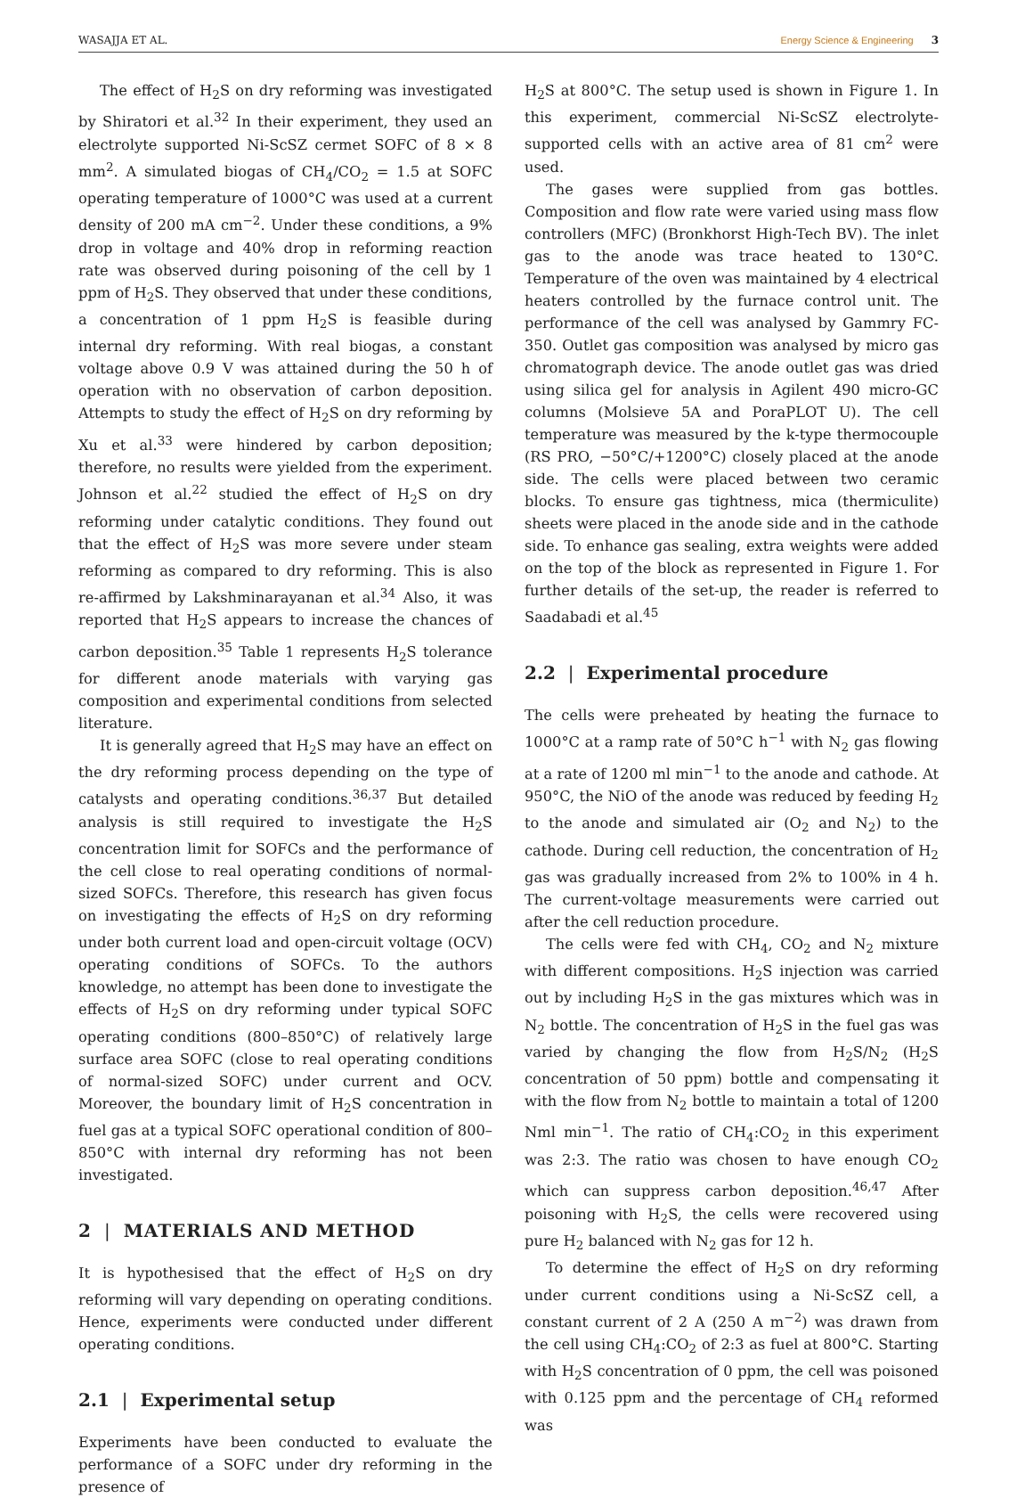WASAJJA ET AL. Energy Science & Engineering 3
The effect of H<sub>2</sub>S on dry reforming was investigated by Shiratori et al.<sup>32</sup> In their experiment, they used an electrolyte supported Ni-ScSZ cermet SOFC of 8 × 8 mm<sup>2</sup>. A simulated biogas of CH<sub>4</sub>/CO<sub>2</sub> = 1.5 at SOFC operating temperature of 1000°C was used at a current density of 200 mA cm<sup>−2</sup>. Under these conditions, a 9% drop in voltage and 40% drop in reforming reaction rate was observed during poisoning of the cell by 1 ppm of H<sub>2</sub>S. They observed that under these conditions, a concentration of 1 ppm H<sub>2</sub>S is feasible during internal dry reforming. With real biogas, a constant voltage above 0.9 V was attained during the 50 h of operation with no observation of carbon deposition. Attempts to study the effect of H<sub>2</sub>S on dry reforming by Xu et al.<sup>33</sup> were hindered by carbon deposition; therefore, no results were yielded from the experiment. Johnson et al.<sup>22</sup> studied the effect of H<sub>2</sub>S on dry reforming under catalytic conditions. They found out that the effect of H<sub>2</sub>S was more severe under steam reforming as compared to dry reforming. This is also re-affirmed by Lakshminarayanan et al.<sup>34</sup> Also, it was reported that H<sub>2</sub>S appears to increase the chances of carbon deposition.<sup>35</sup> Table 1 represents H<sub>2</sub>S tolerance for different anode materials with varying gas composition and experimental conditions from selected literature.
It is generally agreed that H<sub>2</sub>S may have an effect on the dry reforming process depending on the type of catalysts and operating conditions.<sup>36,37</sup> But detailed analysis is still required to investigate the H<sub>2</sub>S concentration limit for SOFCs and the performance of the cell close to real operating conditions of normal-sized SOFCs. Therefore, this research has given focus on investigating the effects of H<sub>2</sub>S on dry reforming under both current load and open-circuit voltage (OCV) operating conditions of SOFCs. To the authors knowledge, no attempt has been done to investigate the effects of H<sub>2</sub>S on dry reforming under typical SOFC operating conditions (800–850°C) of relatively large surface area SOFC (close to real operating conditions of normal-sized SOFC) under current and OCV. Moreover, the boundary limit of H<sub>2</sub>S concentration in fuel gas at a typical SOFC operational condition of 800–850°C with internal dry reforming has not been investigated.
2 | MATERIALS AND METHOD
It is hypothesised that the effect of H<sub>2</sub>S on dry reforming will vary depending on operating conditions. Hence, experiments were conducted under different operating conditions.
2.1 | Experimental setup
Experiments have been conducted to evaluate the performance of a SOFC under dry reforming in the presence of
H<sub>2</sub>S at 800°C. The setup used is shown in Figure 1. In this experiment, commercial Ni-ScSZ electrolyte-supported cells with an active area of 81 cm<sup>2</sup> were used.
The gases were supplied from gas bottles. Composition and flow rate were varied using mass flow controllers (MFC) (Bronkhorst High-Tech BV). The inlet gas to the anode was trace heated to 130°C. Temperature of the oven was maintained by 4 electrical heaters controlled by the furnace control unit. The performance of the cell was analysed by Gammry FC-350. Outlet gas composition was analysed by micro gas chromatograph device. The anode outlet gas was dried using silica gel for analysis in Agilent 490 micro-GC columns (Molsieve 5A and PoraPLOT U). The cell temperature was measured by the k-type thermocouple (RS PRO, −50°C/+1200°C) closely placed at the anode side. The cells were placed between two ceramic blocks. To ensure gas tightness, mica (thermiculite) sheets were placed in the anode side and in the cathode side. To enhance gas sealing, extra weights were added on the top of the block as represented in Figure 1. For further details of the set-up, the reader is referred to Saadabadi et al.<sup>45</sup>
2.2 | Experimental procedure
The cells were preheated by heating the furnace to 1000°C at a ramp rate of 50°C h<sup>−1</sup> with N<sub>2</sub> gas flowing at a rate of 1200 ml min<sup>−1</sup> to the anode and cathode. At 950°C, the NiO of the anode was reduced by feeding H<sub>2</sub> to the anode and simulated air (O<sub>2</sub> and N<sub>2</sub>) to the cathode. During cell reduction, the concentration of H<sub>2</sub> gas was gradually increased from 2% to 100% in 4 h. The current-voltage measurements were carried out after the cell reduction procedure.
The cells were fed with CH<sub>4</sub>, CO<sub>2</sub> and N<sub>2</sub> mixture with different compositions. H<sub>2</sub>S injection was carried out by including H<sub>2</sub>S in the gas mixtures which was in N<sub>2</sub> bottle. The concentration of H<sub>2</sub>S in the fuel gas was varied by changing the flow from H<sub>2</sub>S/N<sub>2</sub> (H<sub>2</sub>S concentration of 50 ppm) bottle and compensating it with the flow from N<sub>2</sub> bottle to maintain a total of 1200 Nml min<sup>−1</sup>. The ratio of CH<sub>4</sub>:CO<sub>2</sub> in this experiment was 2:3. The ratio was chosen to have enough CO<sub>2</sub> which can suppress carbon deposition.<sup>46,47</sup> After poisoning with H<sub>2</sub>S, the cells were recovered using pure H<sub>2</sub> balanced with N<sub>2</sub> gas for 12 h.
To determine the effect of H<sub>2</sub>S on dry reforming under current conditions using a Ni-ScSZ cell, a constant current of 2 A (250 A m<sup>−2</sup>) was drawn from the cell using CH<sub>4</sub>:CO<sub>2</sub> of 2:3 as fuel at 800°C. Starting with H<sub>2</sub>S concentration of 0 ppm, the cell was poisoned with 0.125 ppm and the percentage of CH<sub>4</sub> reformed was